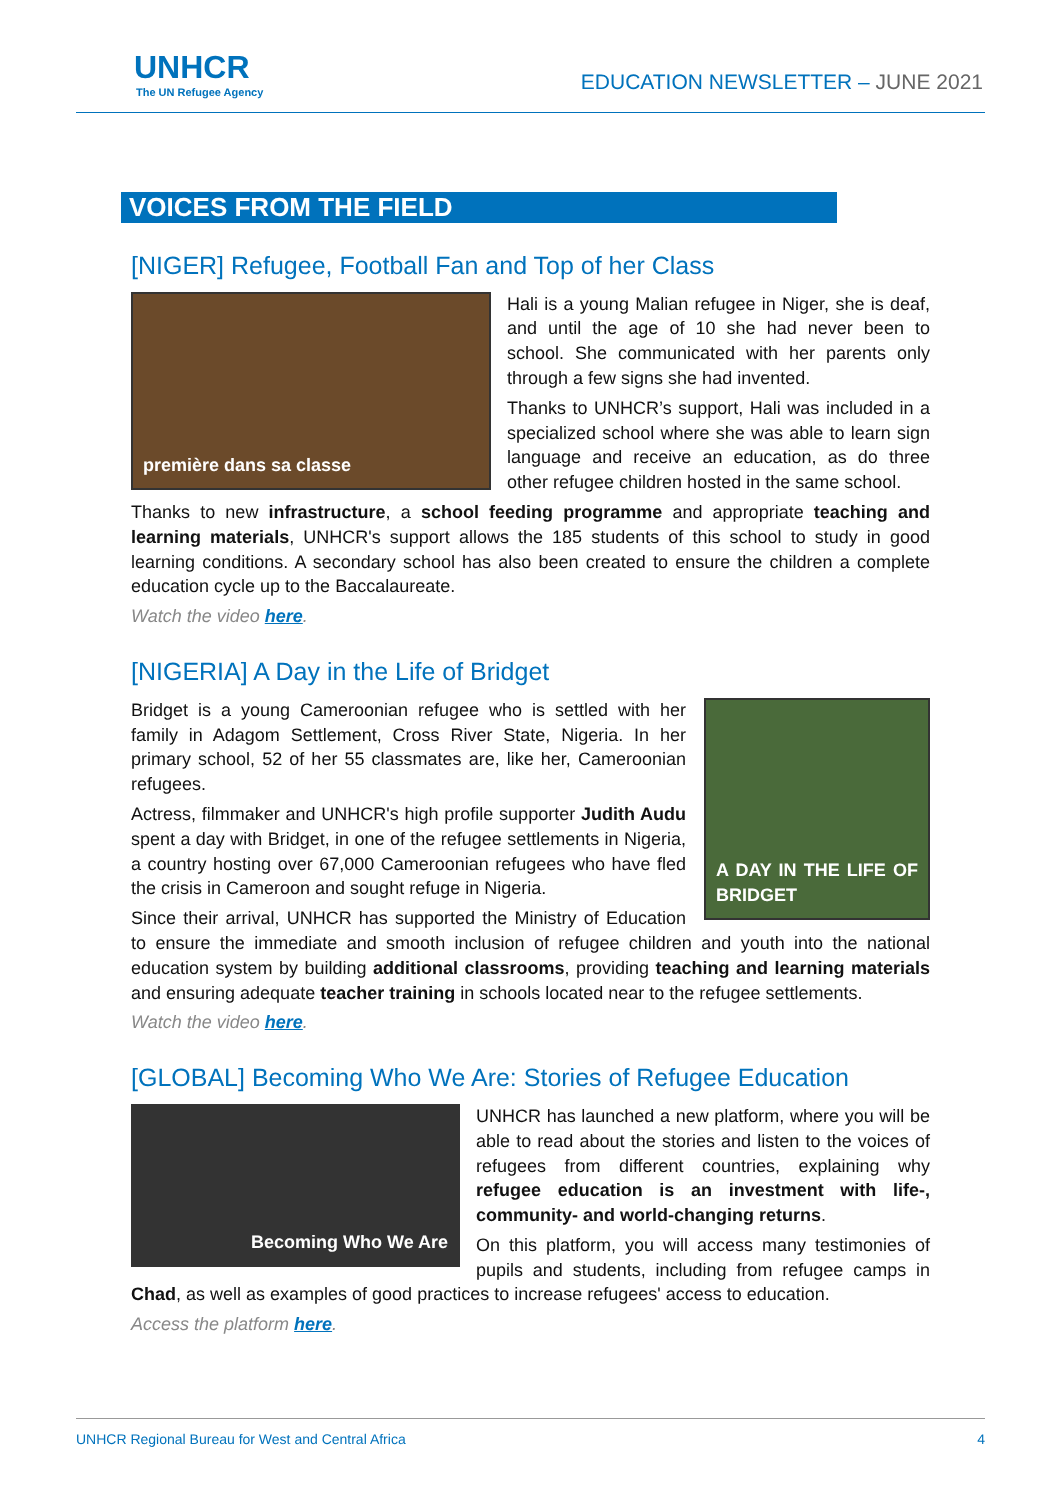UNHCR
The UN Refugee Agency
EDUCATION NEWSLETTER – JUNE 2021
VOICES FROM THE FIELD
[NIGER] Refugee, Football Fan and Top of her Class
première dans sa classe
Hali is a young Malian refugee in Niger, she is deaf, and until the age of 10 she had never been to school. She communicated with her parents only through a few signs she had invented.
Thanks to UNHCR’s support, Hali was included in a specialized school where she was able to learn sign language and receive an education, as do three other refugee children hosted in the same school.
Thanks to new infrastructure, a school feeding programme and appropriate teaching and learning materials, UNHCR's support allows the 185 students of this school to study in good learning conditions. A secondary school has also been created to ensure the children a complete education cycle up to the Baccalaureate.
Watch the video here.
[NIGERIA] A Day in the Life of Bridget
A DAY IN THE LIFE OF BRIDGET
Bridget is a young Cameroonian refugee who is settled with her family in Adagom Settlement, Cross River State, Nigeria. In her primary school, 52 of her 55 classmates are, like her, Cameroonian refugees.
Actress, filmmaker and UNHCR's high profile supporter Judith Audu spent a day with Bridget, in one of the refugee settlements in Nigeria, a country hosting over 67,000 Cameroonian refugees who have fled the crisis in Cameroon and sought refuge in Nigeria.
Since their arrival, UNHCR has supported the Ministry of Education to ensure the immediate and smooth inclusion of refugee children and youth into the national education system by building additional classrooms, providing teaching and learning materials and ensuring adequate teacher training in schools located near to the refugee settlements.
Watch the video here.
[GLOBAL] Becoming Who We Are: Stories of Refugee Education
Becoming Who We Are
UNHCR has launched a new platform, where you will be able to read about the stories and listen to the voices of refugees from different countries, explaining why refugee education is an investment with life-, community- and world-changing returns.
On this platform, you will access many testimonies of pupils and students, including from refugee camps in Chad, as well as examples of good practices to increase refugees' access to education.
Access the platform here.
UNHCR Regional Bureau for West and Central Africa 4